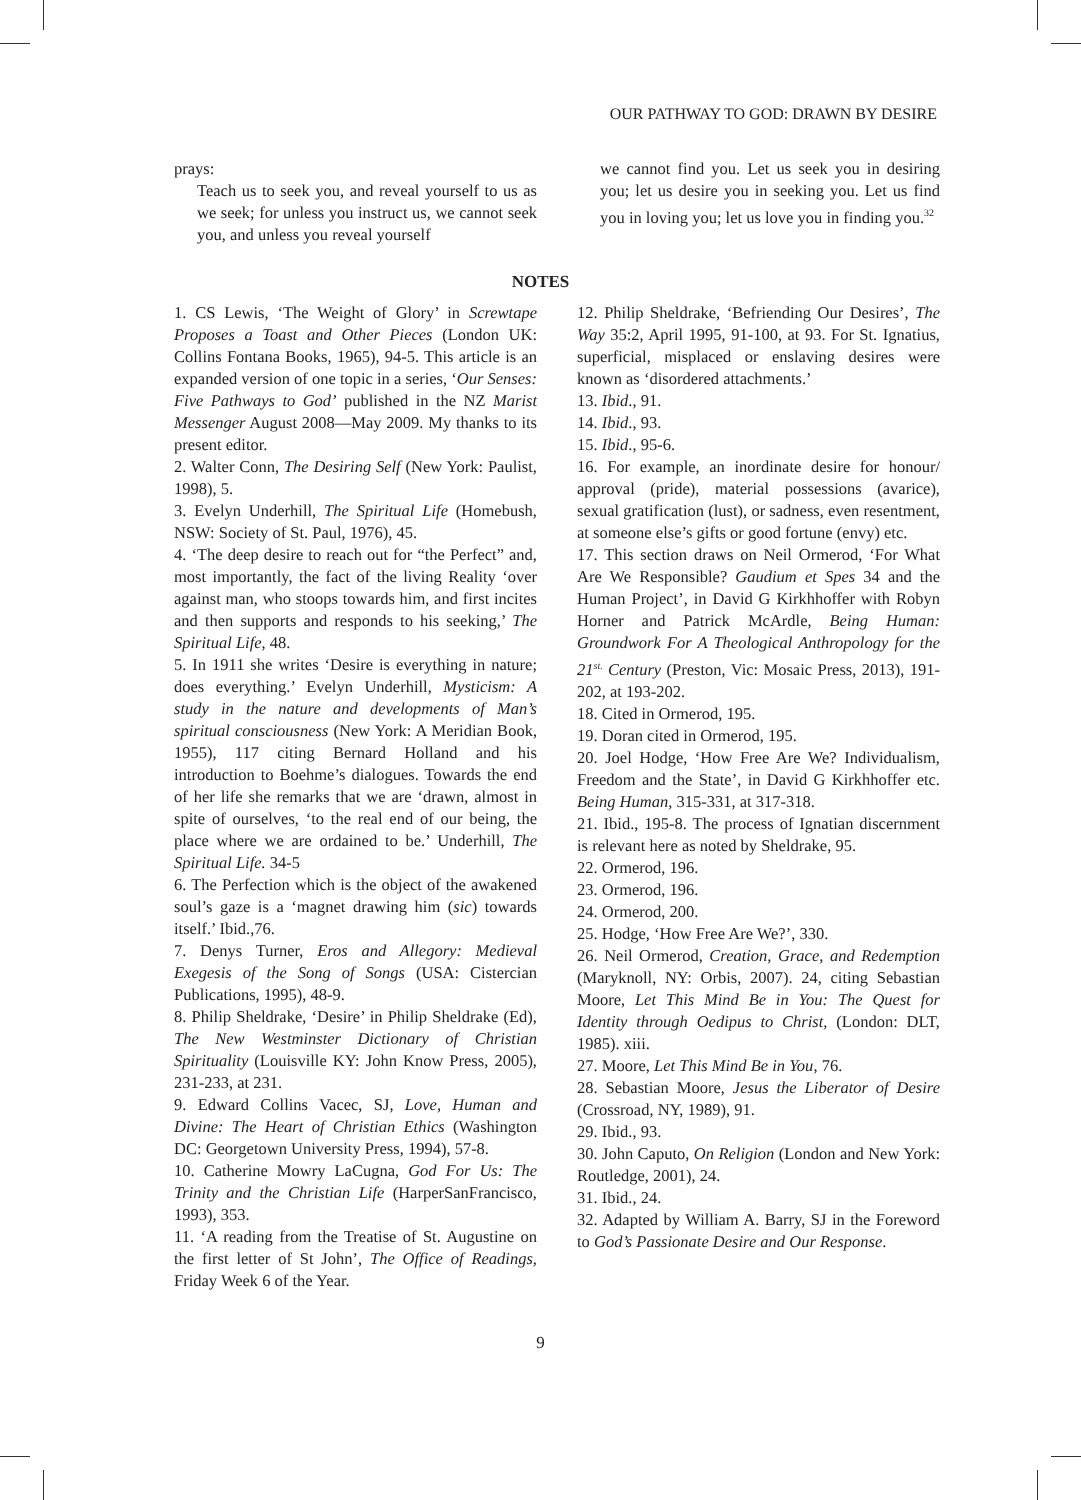OUR PATHWAY TO GOD: DRAWN BY DESIRE
prays:
Teach us to seek you, and reveal yourself to us as we seek; for unless you instruct us, we cannot seek you, and unless you reveal yourself
we cannot find you. Let us seek you in desiring you; let us desire you in seeking you. Let us find you in loving you; let us love you in finding you.<sup>32</sup>
NOTES
1. CS Lewis, ‘The Weight of Glory’ in Screwtape Proposes a Toast and Other Pieces (London UK: Collins Fontana Books, 1965), 94-5. This article is an expanded version of one topic in a series, ‘Our Senses: Five Pathways to God’ published in the NZ Marist Messenger August 2008—May 2009. My thanks to its present editor.
2. Walter Conn, The Desiring Self (New York: Paulist, 1998), 5.
3. Evelyn Underhill, The Spiritual Life (Homebush, NSW: Society of St. Paul, 1976), 45.
4. ‘The deep desire to reach out for “the Perfect” and, most importantly, the fact of the living Reality ‘over against man, who stoops towards him, and first incites and then supports and responds to his seeking,’ The Spiritual Life, 48.
5. In 1911 she writes ‘Desire is everything in nature; does everything.’ Evelyn Underhill, Mysticism: A study in the nature and developments of Man’s spiritual consciousness (New York: A Meridian Book, 1955), 117 citing Bernard Holland and his introduction to Boehme’s dialogues. Towards the end of her life she remarks that we are ‘drawn, almost in spite of ourselves, ‘to the real end of our being, the place where we are ordained to be.’ Underhill, The Spiritual Life. 34-5
6. The Perfection which is the object of the awakened soul’s gaze is a ‘magnet drawing him (sic) towards itself.’ Ibid.,76.
7. Denys Turner, Eros and Allegory: Medieval Exegesis of the Song of Songs (USA: Cistercian Publications, 1995), 48-9.
8. Philip Sheldrake, ‘Desire’ in Philip Sheldrake (Ed), The New Westminster Dictionary of Christian Spirituality (Louisville KY: John Know Press, 2005), 231-233, at 231.
9. Edward Collins Vacec, SJ, Love, Human and Divine: The Heart of Christian Ethics (Washington DC: Georgetown University Press, 1994), 57-8.
10. Catherine Mowry LaCugna, God For Us: The Trinity and the Christian Life (HarperSanFrancisco, 1993), 353.
11. ‘A reading from the Treatise of St. Augustine on the first letter of St John’, The Office of Readings, Friday Week 6 of the Year.
12. Philip Sheldrake, ‘Befriending Our Desires’, The Way 35:2, April 1995, 91-100, at 93. For St. Ignatius, superficial, misplaced or enslaving desires were known as ‘disordered attachments.’
13. Ibid., 91.
14. Ibid., 93.
15. Ibid., 95-6.
16. For example, an inordinate desire for honour/ approval (pride), material possessions (avarice), sexual gratification (lust), or sadness, even resentment, at someone else’s gifts or good fortune (envy) etc.
17. This section draws on Neil Ormerod, ‘For What Are We Responsible? Gaudium et Spes 34 and the Human Project’, in David G Kirkhhoffer with Robyn Horner and Patrick McArdle, Being Human: Groundwork For A Theological Anthropology for the 21<sup>st.</sup> Century (Preston, Vic: Mosaic Press, 2013), 191-202, at 193-202.
18. Cited in Ormerod, 195.
19. Doran cited in Ormerod, 195.
20. Joel Hodge, ‘How Free Are We? Individualism, Freedom and the State’, in David G Kirkhhoffer etc. Being Human, 315-331, at 317-318.
21. Ibid., 195-8. The process of Ignatian discernment is relevant here as noted by Sheldrake, 95.
22. Ormerod, 196.
23. Ormerod, 196.
24. Ormerod, 200.
25. Hodge, ‘How Free Are We?’, 330.
26. Neil Ormerod, Creation, Grace, and Redemption (Maryknoll, NY: Orbis, 2007). 24, citing Sebastian Moore, Let This Mind Be in You: The Quest for Identity through Oedipus to Christ, (London: DLT, 1985). xiii.
27. Moore, Let This Mind Be in You, 76.
28. Sebastian Moore, Jesus the Liberator of Desire (Crossroad, NY, 1989), 91.
29. Ibid., 93.
30. John Caputo, On Religion (London and New York: Routledge, 2001), 24.
31. Ibid., 24.
32. Adapted by William A. Barry, SJ in the Foreword to God’s Passionate Desire and Our Response.
9